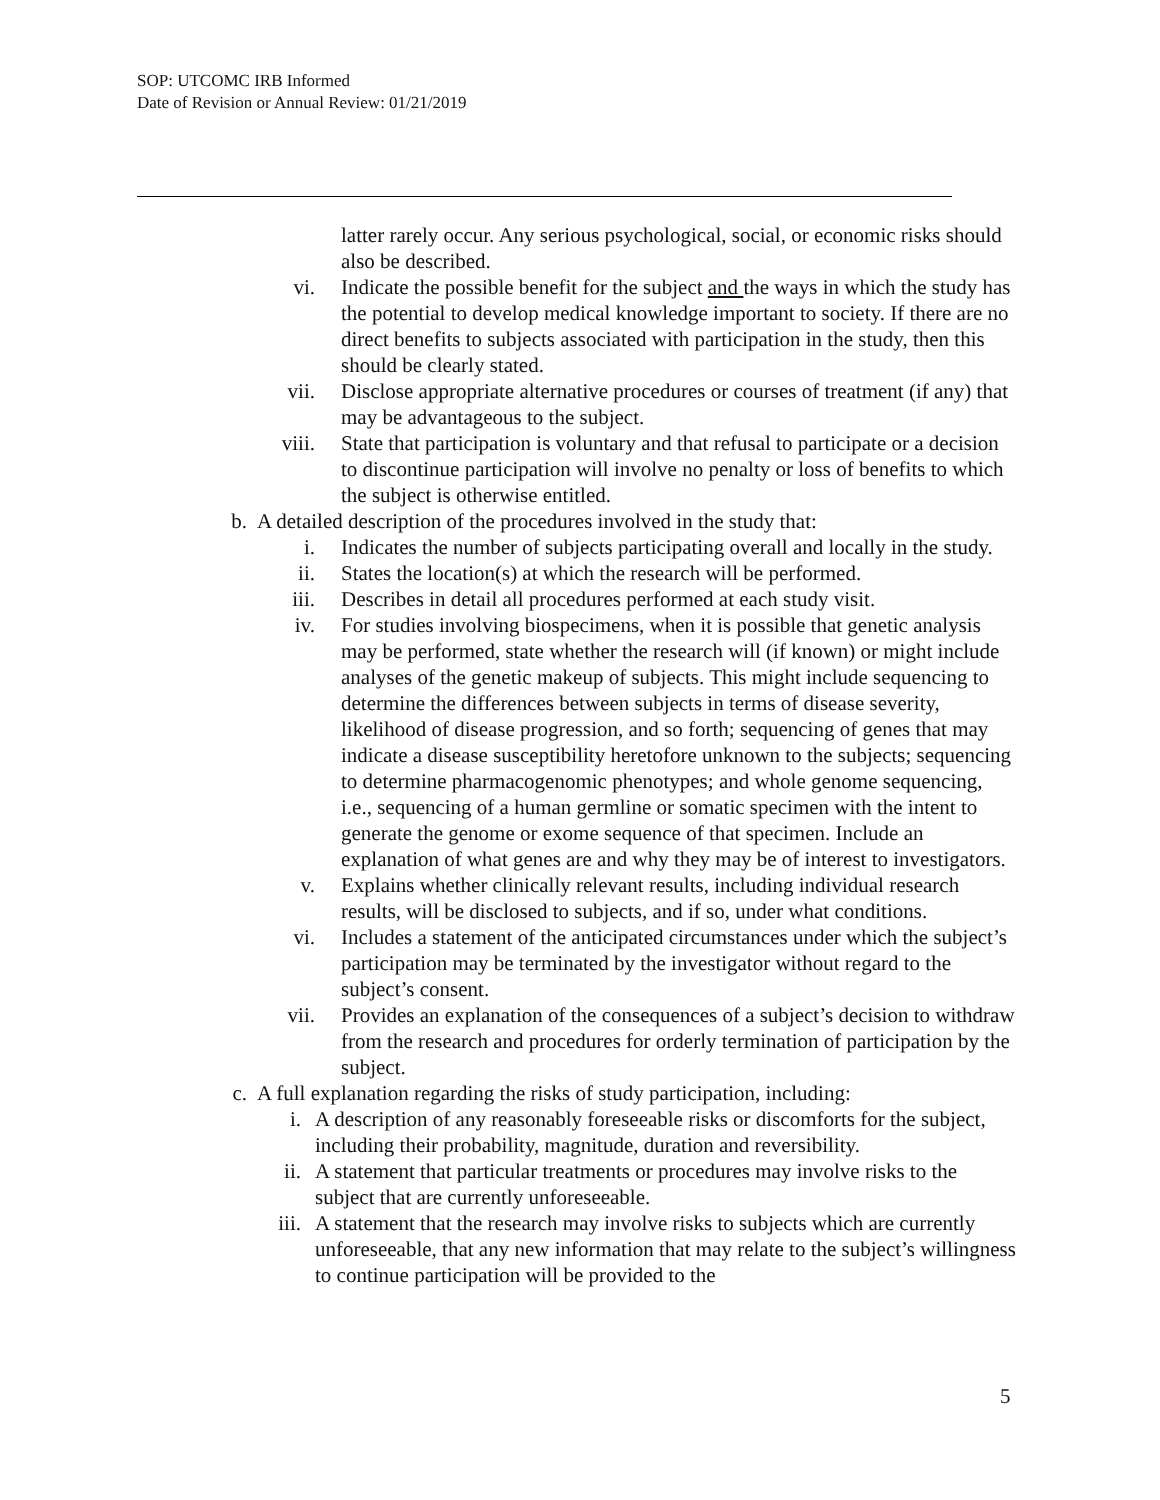SOP: UTCOMC IRB Informed
Date of Revision or Annual Review: 01/21/2019
latter rarely occur. Any serious psychological, social, or economic risks should also be described.
vi. Indicate the possible benefit for the subject and the ways in which the study has the potential to develop medical knowledge important to society. If there are no direct benefits to subjects associated with participation in the study, then this should be clearly stated.
vii. Disclose appropriate alternative procedures or courses of treatment (if any) that may be advantageous to the subject.
viii. State that participation is voluntary and that refusal to participate or a decision to discontinue participation will involve no penalty or loss of benefits to which the subject is otherwise entitled.
b. A detailed description of the procedures involved in the study that:
i. Indicates the number of subjects participating overall and locally in the study.
ii. States the location(s) at which the research will be performed.
iii. Describes in detail all procedures performed at each study visit.
iv. For studies involving biospecimens, when it is possible that genetic analysis may be performed, state whether the research will (if known) or might include analyses of the genetic makeup of subjects. This might include sequencing to determine the differences between subjects in terms of disease severity, likelihood of disease progression, and so forth; sequencing of genes that may indicate a disease susceptibility heretofore unknown to the subjects; sequencing to determine pharmacogenomic phenotypes; and whole genome sequencing, i.e., sequencing of a human germline or somatic specimen with the intent to generate the genome or exome sequence of that specimen. Include an explanation of what genes are and why they may be of interest to investigators.
v. Explains whether clinically relevant results, including individual research results, will be disclosed to subjects, and if so, under what conditions.
vi. Includes a statement of the anticipated circumstances under which the subject’s participation may be terminated by the investigator without regard to the subject’s consent.
vii. Provides an explanation of the consequences of a subject’s decision to withdraw from the research and procedures for orderly termination of participation by the subject.
c. A full explanation regarding the risks of study participation, including:
i. A description of any reasonably foreseeable risks or discomforts for the subject, including their probability, magnitude, duration and reversibility.
ii. A statement that particular treatments or procedures may involve risks to the subject that are currently unforeseeable.
iii. A statement that the research may involve risks to subjects which are currently unforeseeable, that any new information that may relate to the subject’s willingness to continue participation will be provided to the
5